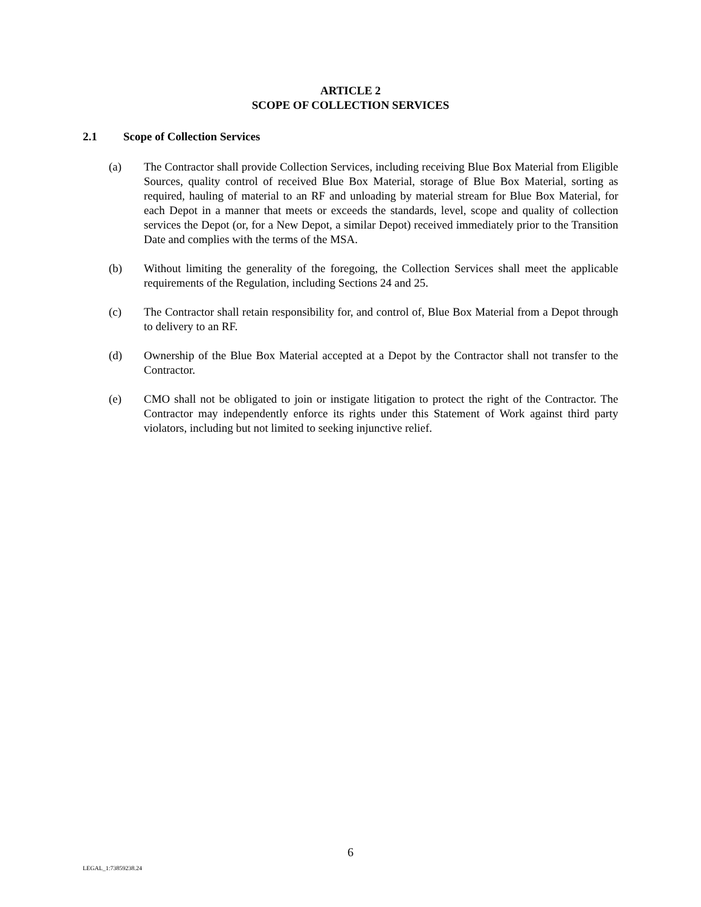ARTICLE 2
SCOPE OF COLLECTION SERVICES
2.1 Scope of Collection Services
(a) The Contractor shall provide Collection Services, including receiving Blue Box Material from Eligible Sources, quality control of received Blue Box Material, storage of Blue Box Material, sorting as required, hauling of material to an RF and unloading by material stream for Blue Box Material, for each Depot in a manner that meets or exceeds the standards, level, scope and quality of collection services the Depot (or, for a New Depot, a similar Depot) received immediately prior to the Transition Date and complies with the terms of the MSA.
(b) Without limiting the generality of the foregoing, the Collection Services shall meet the applicable requirements of the Regulation, including Sections 24 and 25.
(c) The Contractor shall retain responsibility for, and control of, Blue Box Material from a Depot through to delivery to an RF.
(d) Ownership of the Blue Box Material accepted at a Depot by the Contractor shall not transfer to the Contractor.
(e) CMO shall not be obligated to join or instigate litigation to protect the right of the Contractor. The Contractor may independently enforce its rights under this Statement of Work against third party violators, including but not limited to seeking injunctive relief.
6
LEGAL_1:73859238.24